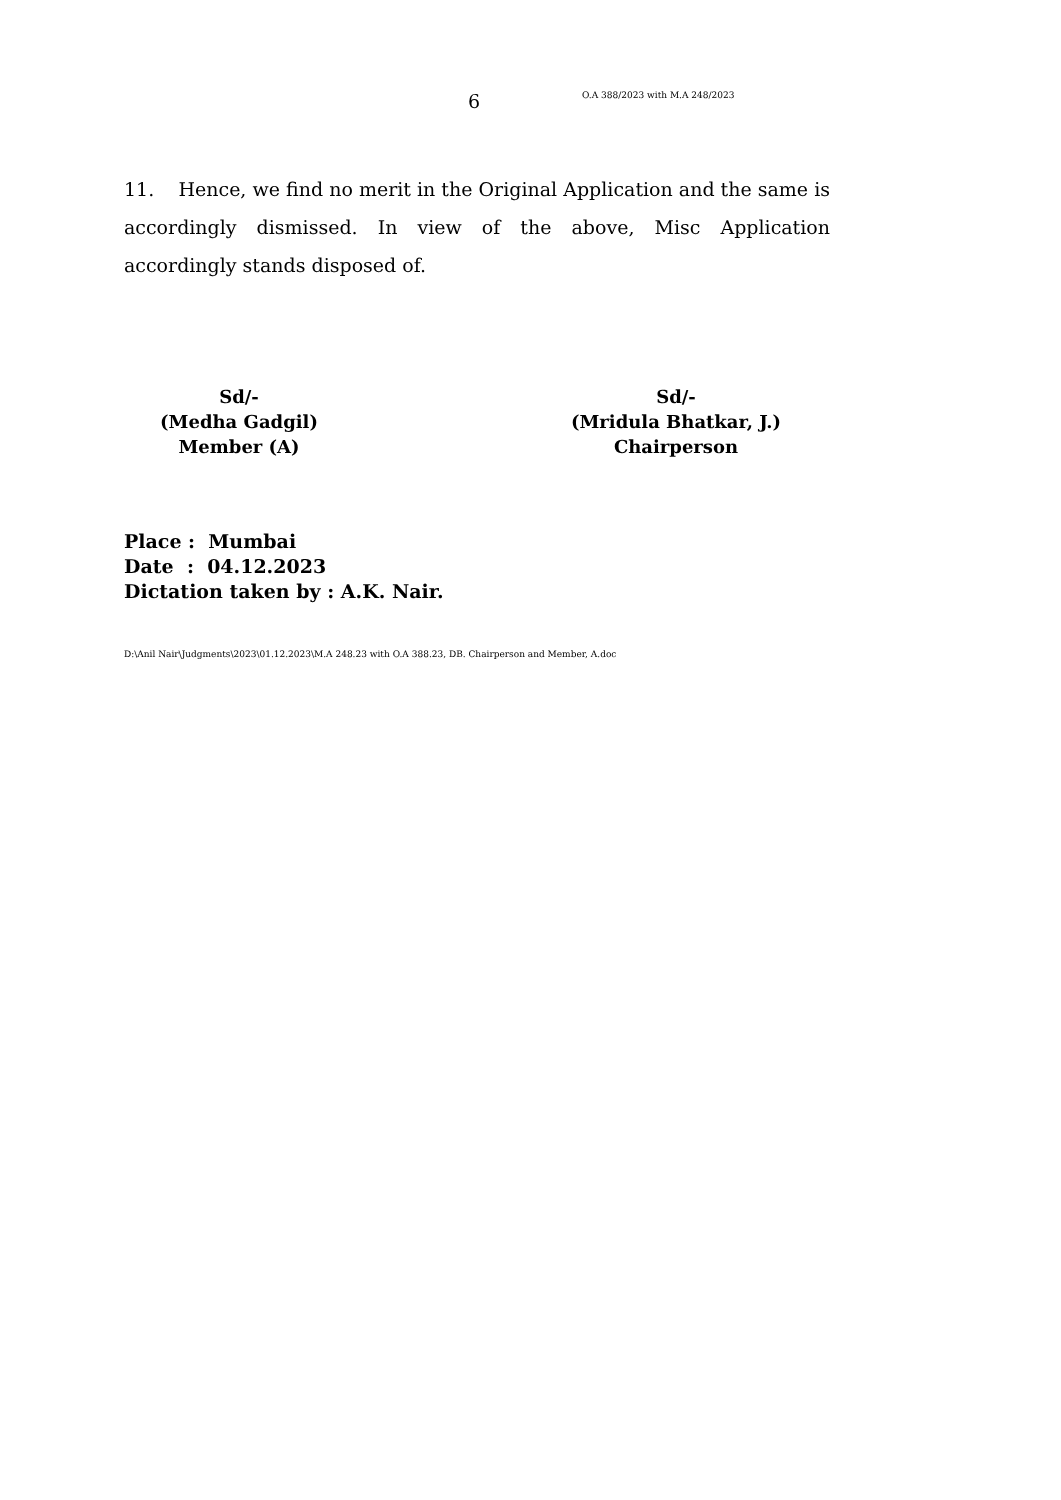6 O.A 388/2023 with M.A 248/2023
11. Hence, we find no merit in the Original Application and the same is accordingly dismissed. In view of the above, Misc Application accordingly stands disposed of.
Sd/-
(Medha Gadgil)
Member (A)
Sd/-
(Mridula Bhatkar, J.)
Chairperson
Place : Mumbai
Date : 04.12.2023
Dictation taken by : A.K. Nair.
D:\Anil Nair\Judgments\2023\01.12.2023\M.A 248.23 with O.A 388.23, DB. Chairperson and Member, A.doc